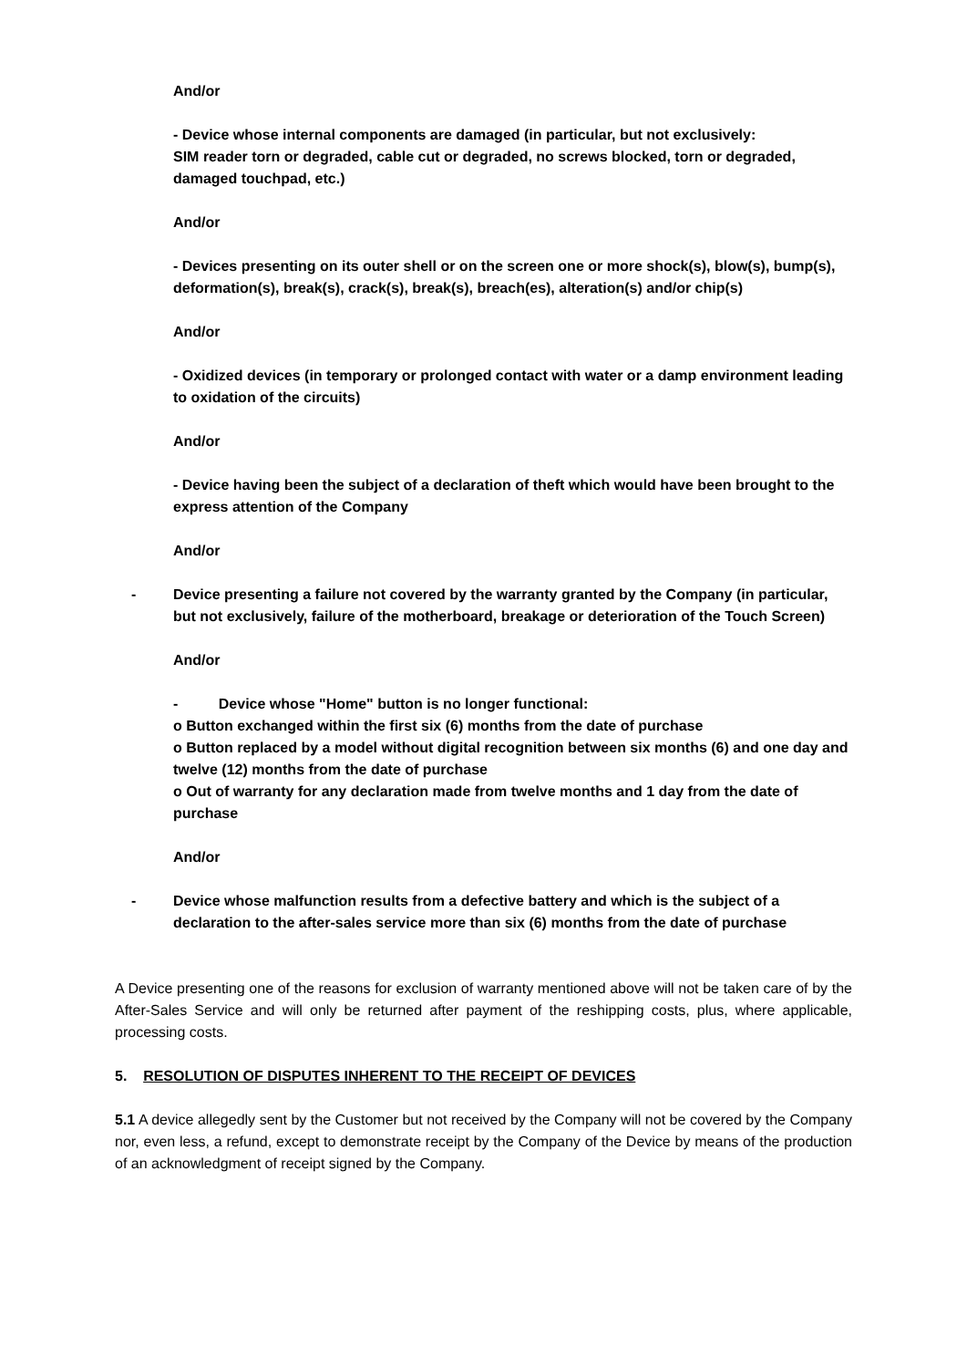And/or
- Device whose internal components are damaged (in particular, but not exclusively:
SIM reader torn or degraded, cable cut or degraded, no screws blocked, torn or degraded, damaged touchpad, etc.)
And/or
- Devices presenting on its outer shell or on the screen one or more shock(s), blow(s), bump(s), deformation(s), break(s), crack(s), break(s), breach(es), alteration(s) and/or chip(s)
And/or
- Oxidized devices (in temporary or prolonged contact with water or a damp environment leading to oxidation of the circuits)
And/or
- Device having been the subject of a declaration of theft which would have been brought to the express attention of the Company
And/or
- Device presenting a failure not covered by the warranty granted by the Company (in particular, but not exclusively, failure of the motherboard, breakage or deterioration of the Touch Screen)
And/or
- Device whose "Home" button is no longer functional:
o Button exchanged within the first six (6) months from the date of purchase
o Button replaced by a model without digital recognition between six months (6) and one day and twelve (12) months from the date of purchase
o Out of warranty for any declaration made from twelve months and 1 day from the date of purchase
And/or
- Device whose malfunction results from a defective battery and which is the subject of a declaration to the after-sales service more than six (6) months from the date of purchase
A Device presenting one of the reasons for exclusion of warranty mentioned above will not be taken care of by the After-Sales Service and will only be returned after payment of the reshipping costs, plus, where applicable, processing costs.
5. RESOLUTION OF DISPUTES INHERENT TO THE RECEIPT OF DEVICES
5.1 A device allegedly sent by the Customer but not received by the Company will not be covered by the Company nor, even less, a refund, except to demonstrate receipt by the Company of the Device by means of the production of an acknowledgment of receipt signed by the Company.